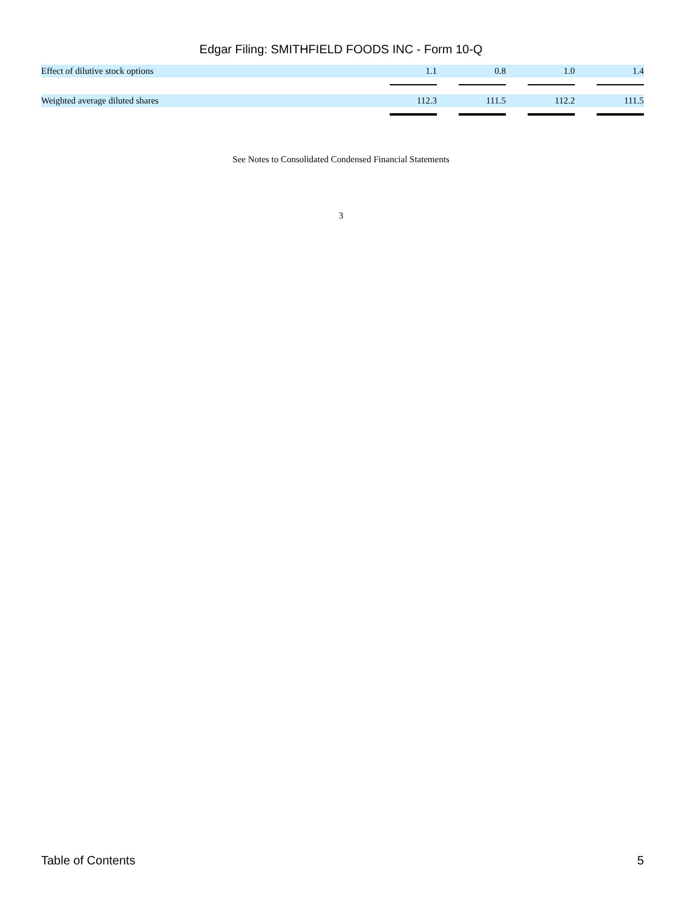Edgar Filing: SMITHFIELD FOODS INC - Form 10-Q
| Effect of dilutive stock options | 1.1 | | 0.8 | | 1.0 | | 1.4 |
| Weighted average diluted shares | 112.3 | | 111.5 | | 112.2 | | 111.5 |
See Notes to Consolidated Condensed Financial Statements
3
Table of Contents 5